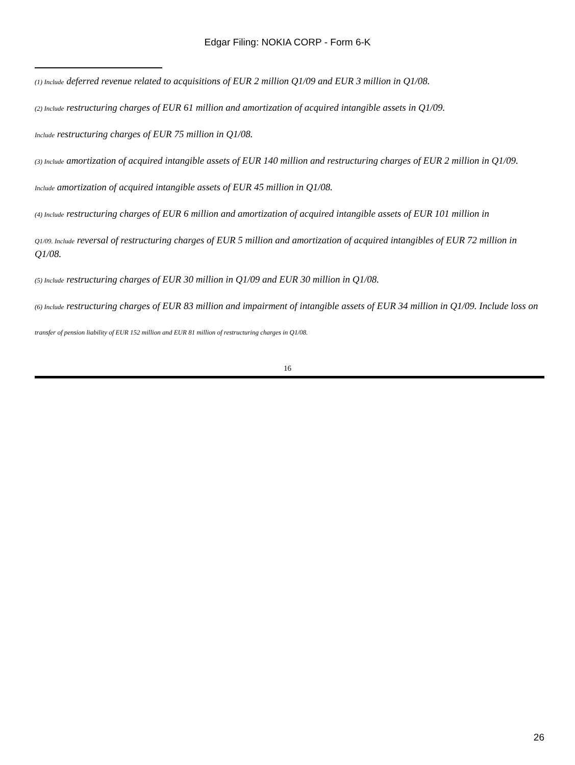Edgar Filing: NOKIA CORP - Form 6-K
(1) Include deferred revenue related to acquisitions of EUR 2 million Q1/09 and EUR 3 million in Q1/08.
(2) Include restructuring charges of EUR 61 million and amortization of acquired intangible assets in Q1/09.
Include restructuring charges of EUR 75 million in Q1/08.
(3) Include amortization of acquired intangible assets of EUR 140 million and restructuring charges of EUR 2 million in Q1/09.
Include amortization of acquired intangible assets of EUR 45 million in Q1/08.
(4) Include restructuring charges of EUR 6 million and amortization of acquired intangible assets of EUR 101 million in
Q1/09. Include reversal of restructuring charges of EUR 5 million and amortization of acquired intangibles of EUR 72 million in Q1/08.
(5) Include restructuring charges of EUR 30 million in Q1/09 and EUR 30 million in Q1/08.
(6) Include restructuring charges of EUR 83 million and impairment of intangible assets of EUR 34 million in Q1/09. Include loss on
transfer of pension liability of EUR 152 million and EUR 81 million of restructuring charges in Q1/08.
16
26